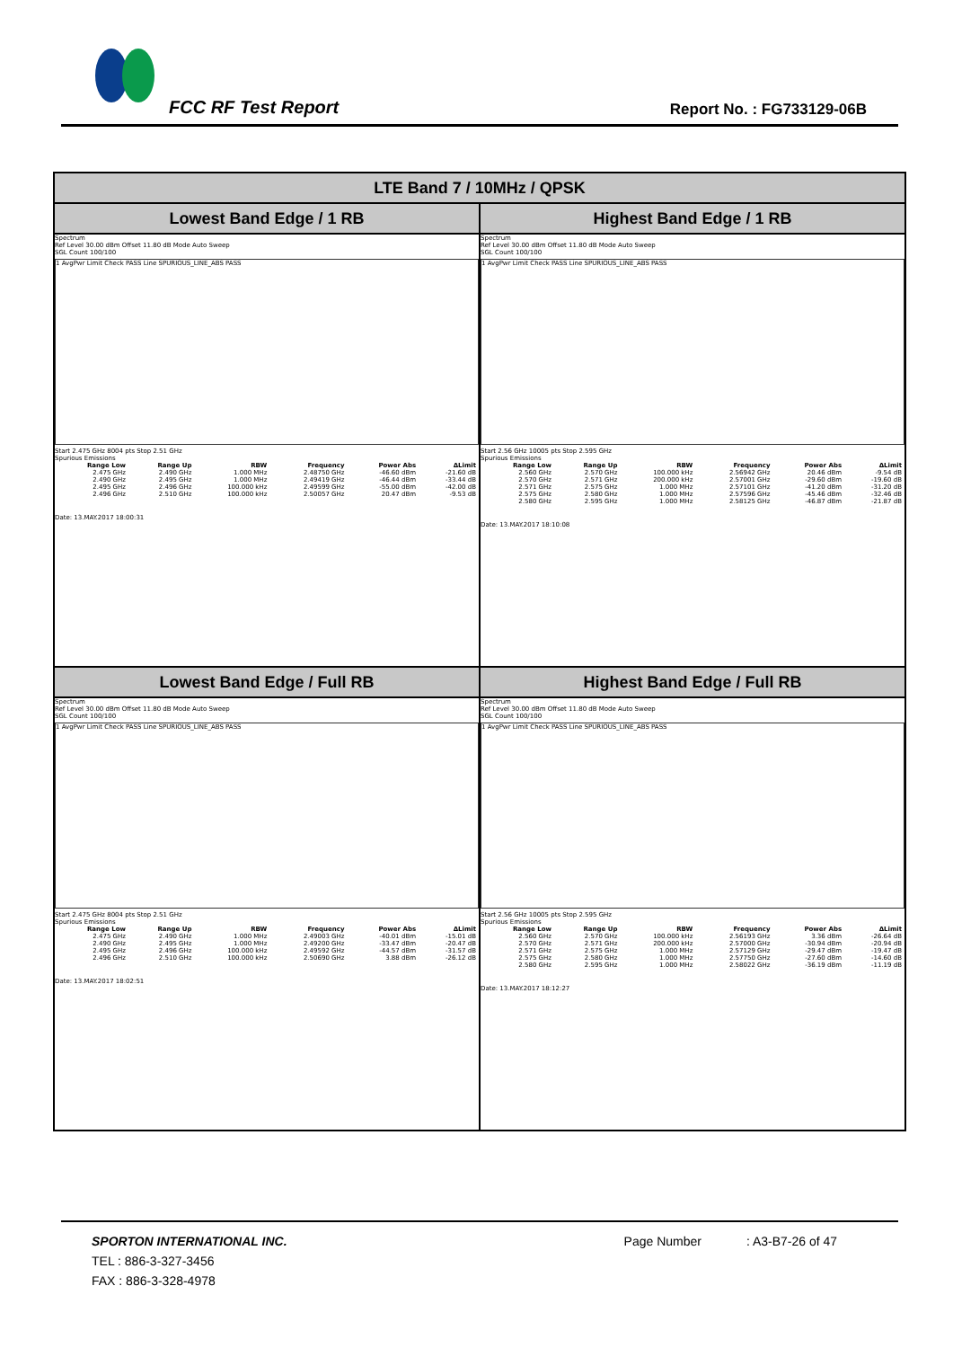FCC RF Test Report Report No. : FG733129-06B
| LTE Band 7 / 10MHz / QPSK | |
| --- | --- |
| Lowest Band Edge / 1 RB | Highest Band Edge / 1 RB |
| Spectrum Ref Level 30.00 dBm Offset 11.80 dB Mode Auto Sweep SGL Count 100/100 1 AvgPwr Limit Check PASS Line SPURIOUS_LINE_ABS PASS Start 2.475 GHz 8004 pts Stop 2.51 GHz Spurious Emissions / Range Low / Range Up / RBW / Frequency / Power Abs / ΔLimit / / --- / --- / --- / --- / --- / --- / / 2.475 GHz / 2.490 GHz / 1.000 MHz / 2.48750 GHz / -46.60 dBm / -21.60 dB / / 2.490 GHz / 2.495 GHz / 1.000 MHz / 2.49419 GHz / -46.44 dBm / -33.44 dB / / 2.495 GHz / 2.496 GHz / 100.000 kHz / 2.49599 GHz / -55.00 dBm / -42.00 dB / / 2.496 GHz / 2.510 GHz / 100.000 kHz / 2.50057 GHz / 20.47 dBm / -9.53 dB / Date: 13.MAY.2017 18:00:31 | Spectrum Ref Level 30.00 dBm Offset 11.80 dB Mode Auto Sweep SGL Count 100/100 1 AvgPwr Limit Check PASS Line SPURIOUS_LINE_ABS PASS Start 2.56 GHz 10005 pts Stop 2.595 GHz Spurious Emissions / Range Low / Range Up / RBW / Frequency / Power Abs / ΔLimit / / --- / --- / --- / --- / --- / --- / / 2.560 GHz / 2.570 GHz / 100.000 kHz / 2.56942 GHz / 20.46 dBm / -9.54 dB / / 2.570 GHz / 2.571 GHz / 200.000 kHz / 2.57001 GHz / -29.60 dBm / -19.60 dB / / 2.571 GHz / 2.575 GHz / 1.000 MHz / 2.57101 GHz / -41.20 dBm / -31.20 dB / / 2.575 GHz / 2.580 GHz / 1.000 MHz / 2.57596 GHz / -45.46 dBm / -32.46 dB / / 2.580 GHz / 2.595 GHz / 1.000 MHz / 2.58125 GHz / -46.87 dBm / -21.87 dB / Date: 13.MAY.2017 18:10:08 |
| Lowest Band Edge / Full RB | Highest Band Edge / Full RB |
| Spectrum Ref Level 30.00 dBm Offset 11.80 dB Mode Auto Sweep SGL Count 100/100 1 AvgPwr Limit Check PASS Line SPURIOUS_LINE_ABS PASS Start 2.475 GHz 8004 pts Stop 2.51 GHz Spurious Emissions / Range Low / Range Up / RBW / Frequency / Power Abs / ΔLimit / / --- / --- / --- / --- / --- / --- / / 2.475 GHz / 2.490 GHz / 1.000 MHz / 2.49003 GHz / -40.01 dBm / -15.01 dB / / 2.490 GHz / 2.495 GHz / 1.000 MHz / 2.49200 GHz / -33.47 dBm / -20.47 dB / / 2.495 GHz / 2.496 GHz / 100.000 kHz / 2.49592 GHz / -44.57 dBm / -31.57 dB / / 2.496 GHz / 2.510 GHz / 100.000 kHz / 2.50690 GHz / 3.88 dBm / -26.12 dB / Date: 13.MAY.2017 18:02:51 | Spectrum Ref Level 30.00 dBm Offset 11.80 dB Mode Auto Sweep SGL Count 100/100 1 AvgPwr Limit Check PASS Line SPURIOUS_LINE_ABS PASS Start 2.56 GHz 10005 pts Stop 2.595 GHz Spurious Emissions / Range Low / Range Up / RBW / Frequency / Power Abs / ΔLimit / / --- / --- / --- / --- / --- / --- / / 2.560 GHz / 2.570 GHz / 100.000 kHz / 2.56193 GHz / 3.36 dBm / -26.64 dB / / 2.570 GHz / 2.571 GHz / 200.000 kHz / 2.57000 GHz / -30.94 dBm / -20.94 dB / / 2.571 GHz / 2.575 GHz / 1.000 MHz / 2.57129 GHz / -29.47 dBm / -19.47 dB / / 2.575 GHz / 2.580 GHz / 1.000 MHz / 2.57750 GHz / -27.60 dBm / -14.60 dB / / 2.580 GHz / 2.595 GHz / 1.000 MHz / 2.58022 GHz / -36.19 dBm / -11.19 dB / Date: 13.MAY.2017 18:12:27 |
SPORTON INTERNATIONAL INC. Page Number: A3-B7-26 of 47
TEL : 886-3-327-3456
FAX : 886-3-328-4978